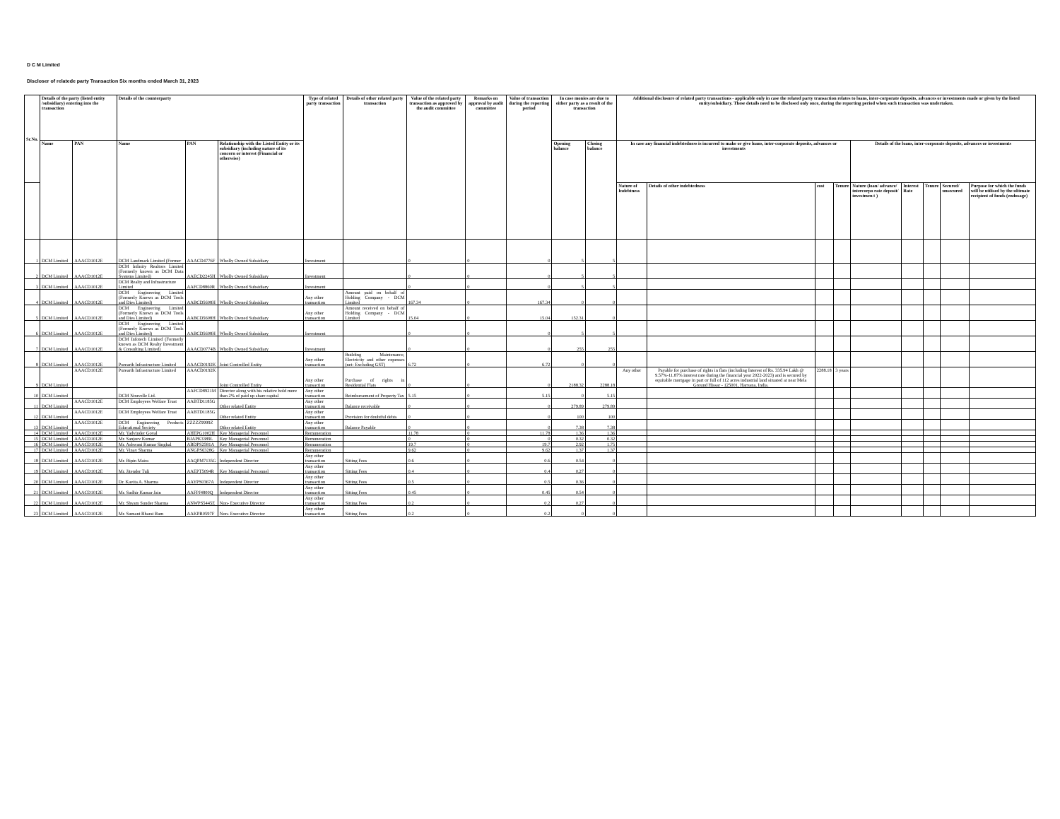D C M Limited
Discloser of relatede party Transaction Six months ended March 31, 2023
| Sr.No. | Details of the party (listed entity /subsidiary) entering into the transaction | | Details of the counterparty | | | Type of related party transaction | Details of other related party transaction | Value of the related party transaction as approved by the audit committee | Remarks on approval by audit committee | Value of transaction during the reporting period | In case monies are due to either party as a result of the transaction | | Additional disclosure of related party transactions - applicable only in case the related party transaction relates to loans, inter-corporate deposits, advances or investments made or given by the listed entity/subsidiary. These details need to be disclosed only once, during the reporting period when such transaction was undertaken. | | | | | | | | |
| --- | --- | --- | --- | --- | --- | --- | --- | --- | --- | --- | --- | --- | --- | --- | --- | --- | --- | --- | --- | --- | --- |
| | Name | PAN | Name | PAN | Relationship with the Listed Entity or its subsidiary (including nature of its concern or interest (Financial or otherwise) | | | | | | Opening balance | Closing balance | In case any financial indebtedness is incurred to make or give loans, inter-corporate deposits, advances or investments | | | | Details of the loans, inter-corporate deposits, advances or investments | | | | |
| | | | | | | | | | | | | | Nature of Indebtness | Details of other indebtedness | cost | Tenure | Nature (loan/ advance/ intercorpo rate deposit/ investmen t ) | Interest Rate | Tenure | Secured/ unsecured | Purpose for which the funds will be utilised by the ultimate recipient of funds (endusage) |
| 1 | DCM Limited | AAACD1012E | DCM Landmark Limited (Former | AAACD4776F | Wholly Owned Subsidiary | Investment | | 0 | 0 | 0 | 5 | 5 | | | | | | | | | |
| 2 | DCM Limited | AAACD1012E | DCM Infinity Realtors Limited (Formerly known as DCM Data Systems Limited) | AAECD2245H | Wholly Owned Subsidiary | Investment | | 0 | 0 | 0 | 5 | 5 | | | | | | | | | |
| 3 | DCM Limited | AAACD1012E | DCM Realty and Infrastructure Limited | AAFCD8860R | Wholly Owned Subsidiary | Investment | | 0 | 0 | 0 | 5 | 5 | | | | | | | | | |
| 4 | DCM Limited | AAACD1012E | DCM Engineering Limited (Formerly Known as DCM Tools and Dies Limited) | AABCD5608H | Wholly Owned Subsidiary | Any other transaction | Amount paid on behalf of Holding Company - DCM Limited | 167.34 | 0 | 167.34 | 0 | 0 | | | | | | | | | |
| 5 | DCM Limited | AAACD1012E | DCM Engineering Limited (Formerly Known as DCM Tools and Dies Limited) | AABCD5608H | Wholly Owned Subsidiary | Any other transaction | Amount received on behalf of Holding Company - DCM Limited | 15.04 | 0 | 15.04 | 152.31 | 0 | | | | | | | | | |
| 6 | DCM Limited | AAACD1012E | DCM Engineering Limited (Formerly Known as DCM Tools and Dies Limited) | AABCD5608H | Wholly Owned Subsidiary | Investment | | 0 | 0 | 0 | 5 | 5 | | | | | | | | | |
| 7 | DCM Limited | AAACD1012E | DCM Infotech Limited (Formerly known as DCM Realty Investment & Consulting Limited) | AAACD0774B | Wholly Owned Subsidiary | Investment | | 0 | 0 | 0 | 255 | 255 | | | | | | | | | |
| 8 | DCM Limited | AAACD1012E | Purearth Infrastructure Limited | AAACD0192K | Joint Controlled Entity | Any other transaction | Building Maintenance, Electricity and other expenses (net- Excluding GST) | 6.72 | 0 | 6.72 | 0 | 0 | | | | | | | | | |
| 9 | DCM Limited | AAACD1012E | Purearth Infrastructure Limited | AAACD0192K | Joint Controlled Entity | Any other transaction | Purchase of rights in Residential Flats | 0 | 0 | 0 | 2188.32 | 2288.18 | Any other | Payable for purchase of rights in flats (including Interest of Rs. 335.94 Lakh @ 9.57%-11.87% interest rate during the financial year 2022-2023) and is secured by equitable mortgage in part or full of 112 acres industrial land situated at near Mela Ground Hissar - 125001, Haryana, India. | 2288.18 | 3 years | | | | | |
| 10 | DCM Limited | | DCM Nouvelle Ltd. | AAFCD8921M | Director along with his relative hold more than 2% of paid up share capital | Any other transaction | Reimbursement of Property Tax | 5.15 | 0 | 5.15 | 0 | 5.15 | | | | | | | | | |
| 11 | DCM Limited | AAACD1012E | DCM Employees Welfare Trust | AABTD1185G | Other related Entity | Any other transaction | Balance receivable | 0 | 0 | 0 | 279.89 | 279.89 | | | | | | | | | |
| 12 | DCM Limited | AAACD1012E | DCM Employees Welfare Trust | AABTD1185G | Other related Entity | Any other transaction | Provision for doubtful debts | 0 | 0 | 0 | 100 | 100 | | | | | | | | | |
| 13 | DCM Limited | AAACD1012E | DCM Engineering Products Educational Society | ZZZZZ9999Z | Other related Entity | Any other transaction | Balance Payable | 0 | 0 | 0 | 7.38 | 7.38 | | | | | | | | | |
| 14 | DCM Limited | AAACD1012E | Mr. Yadvinder Goyal | AHEPG1002H | Key Managerial Personnel | Remuneration | | 11.78 | 0 | 11.78 | 1.36 | 1.36 | | | | | | | | | |
| 15 | DCM Limited | AAACD1012E | Mr. Sanjeev Kumar | BJAPK3389L | Key Managerial Personnel | Remuneration | | 0 | 0 | 0 | 0.32 | 0.32 | | | | | | | | | |
| 16 | DCM Limited | AAACD1012E | Mr. Ashwani Kumar Singhal | ABDPS2581A | Key Managerial Personnel | Remuneration | | 19.7 | 0 | 19.7 | 2.92 | 1.75 | | | | | | | | | |
| 17 | DCM Limited | AAACD1012E | Mr. Vinay Sharma | ANGPS6328G | Key Managerial Personnel | Remuneration | | 9.62 | 0 | 9.62 | 1.37 | 1.37 | | | | | | | | | |
| 18 | DCM Limited | AAACD1012E | Mr. Bipin Maira | AAQPM7135G | Independent Director | Any other transaction | Sitting Fees | 0.6 | 0 | 0.6 | 0.54 | 0 | | | | | | | | | |
| 19 | DCM Limited | AAACD1012E | Mr. Jitender Tuli | AAEPT5094R | Key Managerial Personnel | Any other transaction | Sitting Fees | 0.4 | 0 | 0.4 | 0.27 | 0 | | | | | | | | | |
| 20 | DCM Limited | AAACD1012E | Dr. Kavita A. Sharma | AAYPS0367A | Independent Director | Any other transaction | Sitting Fees | 0.5 | 0 | 0.5 | 0.36 | 0 | | | | | | | | | |
| 21 | DCM Limited | AAACD1012E | Mr. Sudhir Kumar Jain | AAFPJ4800Q | Independent Director | Any other transaction | Sitting Fees | 0.45 | 0 | 0.45 | 0.54 | 0 | | | | | | | | | |
| 22 | DCM Limited | AAACD1012E | Mr. Shyam Sunder Sharma | ANWPS5445E | Non- Executive Director | Any other transaction | Sitting Fees | 0.2 | 0 | 0.2 | 0.27 | 0 | | | | | | | | | |
| 23 | DCM Limited | AAACD1012E | Mr. Sumant Bharat Ram | AAKPR0597F | Non- Executive Director | Any other transaction | Sitting Fees | 0.2 | 0 | 0.2 | 0 | 0 | | | | | | | | | |